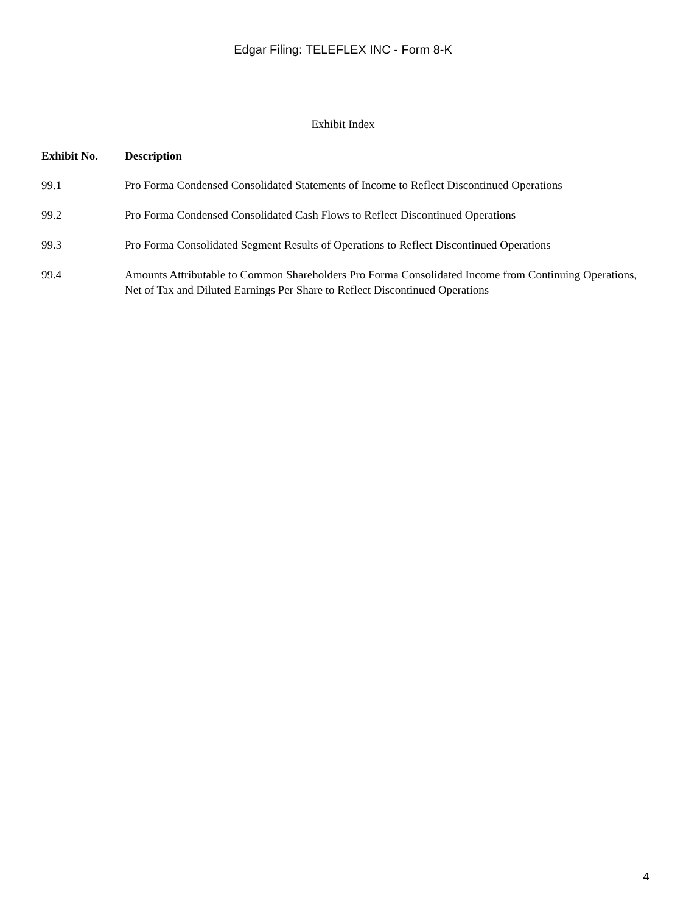Edgar Filing: TELEFLEX INC - Form 8-K
Exhibit Index
| Exhibit No. | Description |
| --- | --- |
| 99.1 | Pro Forma Condensed Consolidated Statements of Income to Reflect Discontinued Operations |
| 99.2 | Pro Forma Condensed Consolidated Cash Flows to Reflect Discontinued Operations |
| 99.3 | Pro Forma Consolidated Segment Results of Operations to Reflect Discontinued Operations |
| 99.4 | Amounts Attributable to Common Shareholders Pro Forma Consolidated Income from Continuing Operations, Net of Tax and Diluted Earnings Per Share to Reflect Discontinued Operations |
4